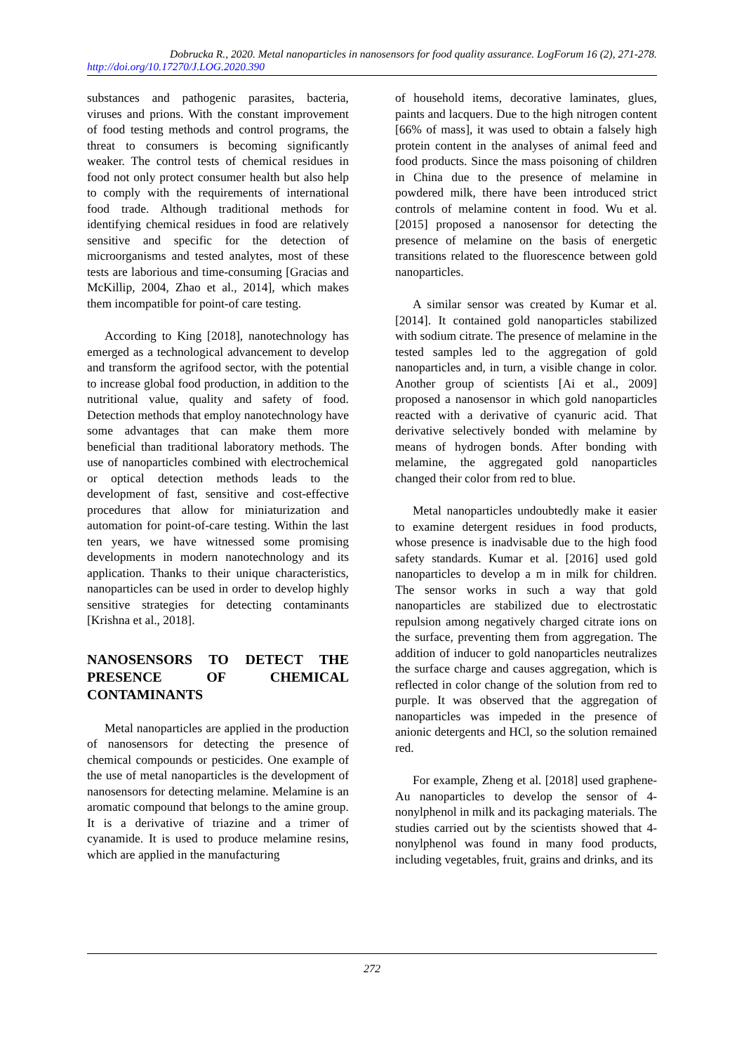Dobrucka R., 2020. Metal nanoparticles in nanosensors for food quality assurance. LogForum 16 (2), 271-278.
http://doi.org/10.17270/J.LOG.2020.390
substances and pathogenic parasites, bacteria, viruses and prions. With the constant improvement of food testing methods and control programs, the threat to consumers is becoming significantly weaker. The control tests of chemical residues in food not only protect consumer health but also help to comply with the requirements of international food trade. Although traditional methods for identifying chemical residues in food are relatively sensitive and specific for the detection of microorganisms and tested analytes, most of these tests are laborious and time-consuming [Gracias and McKillip, 2004, Zhao et al., 2014], which makes them incompatible for point-of care testing.
According to King [2018], nanotechnology has emerged as a technological advancement to develop and transform the agrifood sector, with the potential to increase global food production, in addition to the nutritional value, quality and safety of food. Detection methods that employ nanotechnology have some advantages that can make them more beneficial than traditional laboratory methods. The use of nanoparticles combined with electrochemical or optical detection methods leads to the development of fast, sensitive and cost-effective procedures that allow for miniaturization and automation for point-of-care testing. Within the last ten years, we have witnessed some promising developments in modern nanotechnology and its application. Thanks to their unique characteristics, nanoparticles can be used in order to develop highly sensitive strategies for detecting contaminants [Krishna et al., 2018].
NANOSENSORS TO DETECT THE PRESENCE OF CHEMICAL CONTAMINANTS
Metal nanoparticles are applied in the production of nanosensors for detecting the presence of chemical compounds or pesticides. One example of the use of metal nanoparticles is the development of nanosensors for detecting melamine. Melamine is an aromatic compound that belongs to the amine group. It is a derivative of triazine and a trimer of cyanamide. It is used to produce melamine resins, which are applied in the manufacturing
of household items, decorative laminates, glues, paints and lacquers. Due to the high nitrogen content [66% of mass], it was used to obtain a falsely high protein content in the analyses of animal feed and food products. Since the mass poisoning of children in China due to the presence of melamine in powdered milk, there have been introduced strict controls of melamine content in food. Wu et al. [2015] proposed a nanosensor for detecting the presence of melamine on the basis of energetic transitions related to the fluorescence between gold nanoparticles.
A similar sensor was created by Kumar et al. [2014]. It contained gold nanoparticles stabilized with sodium citrate. The presence of melamine in the tested samples led to the aggregation of gold nanoparticles and, in turn, a visible change in color. Another group of scientists [Ai et al., 2009] proposed a nanosensor in which gold nanoparticles reacted with a derivative of cyanuric acid. That derivative selectively bonded with melamine by means of hydrogen bonds. After bonding with melamine, the aggregated gold nanoparticles changed their color from red to blue.
Metal nanoparticles undoubtedly make it easier to examine detergent residues in food products, whose presence is inadvisable due to the high food safety standards. Kumar et al. [2016] used gold nanoparticles to develop a m in milk for children. The sensor works in such a way that gold nanoparticles are stabilized due to electrostatic repulsion among negatively charged citrate ions on the surface, preventing them from aggregation. The addition of inducer to gold nanoparticles neutralizes the surface charge and causes aggregation, which is reflected in color change of the solution from red to purple. It was observed that the aggregation of nanoparticles was impeded in the presence of anionic detergents and HCl, so the solution remained red.
For example, Zheng et al. [2018] used graphene-Au nanoparticles to develop the sensor of 4-nonylphenol in milk and its packaging materials. The studies carried out by the scientists showed that 4-nonylphenol was found in many food products, including vegetables, fruit, grains and drinks, and its
272